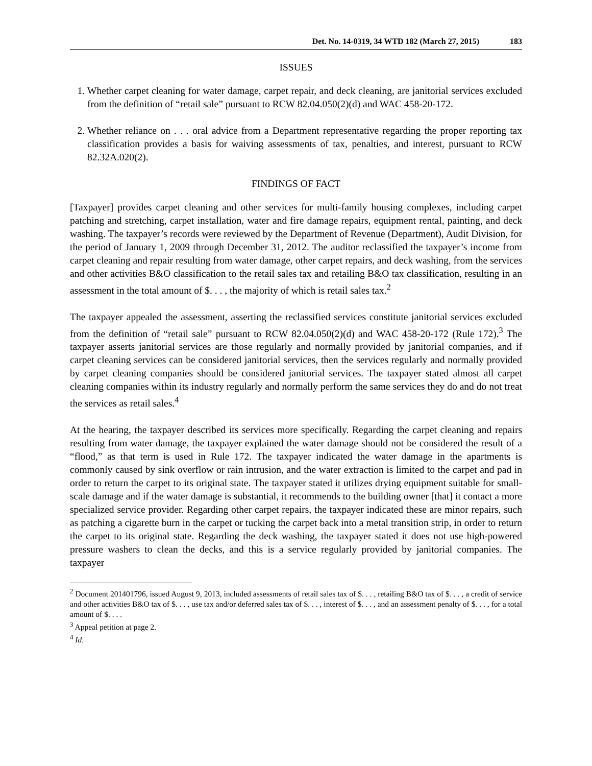Det. No. 14-0319, 34 WTD 182 (March 27, 2015) 183
ISSUES
1. Whether carpet cleaning for water damage, carpet repair, and deck cleaning, are janitorial services excluded from the definition of “retail sale” pursuant to RCW 82.04.050(2)(d) and WAC 458-20-172.
2. Whether reliance on . . . oral advice from a Department representative regarding the proper reporting tax classification provides a basis for waiving assessments of tax, penalties, and interest, pursuant to RCW 82.32A.020(2).
FINDINGS OF FACT
[Taxpayer] provides carpet cleaning and other services for multi-family housing complexes, including carpet patching and stretching, carpet installation, water and fire damage repairs, equipment rental, painting, and deck washing. The taxpayer’s records were reviewed by the Department of Revenue (Department), Audit Division, for the period of January 1, 2009 through December 31, 2012. The auditor reclassified the taxpayer’s income from carpet cleaning and repair resulting from water damage, other carpet repairs, and deck washing, from the services and other activities B&O classification to the retail sales tax and retailing B&O tax classification, resulting in an assessment in the total amount of $. . . , the majority of which is retail sales tax.<sup>2</sup>
The taxpayer appealed the assessment, asserting the reclassified services constitute janitorial services excluded from the definition of “retail sale” pursuant to RCW 82.04.050(2)(d) and WAC 458-20-172 (Rule 172).<sup>3</sup> The taxpayer asserts janitorial services are those regularly and normally provided by janitorial companies, and if carpet cleaning services can be considered janitorial services, then the services regularly and normally provided by carpet cleaning companies should be considered janitorial services. The taxpayer stated almost all carpet cleaning companies within its industry regularly and normally perform the same services they do and do not treat the services as retail sales.<sup>4</sup>
At the hearing, the taxpayer described its services more specifically. Regarding the carpet cleaning and repairs resulting from water damage, the taxpayer explained the water damage should not be considered the result of a “flood,” as that term is used in Rule 172. The taxpayer indicated the water damage in the apartments is commonly caused by sink overflow or rain intrusion, and the water extraction is limited to the carpet and pad in order to return the carpet to its original state. The taxpayer stated it utilizes drying equipment suitable for small-scale damage and if the water damage is substantial, it recommends to the building owner [that] it contact a more specialized service provider. Regarding other carpet repairs, the taxpayer indicated these are minor repairs, such as patching a cigarette burn in the carpet or tucking the carpet back into a metal transition strip, in order to return the carpet to its original state. Regarding the deck washing, the taxpayer stated it does not use high-powered pressure washers to clean the decks, and this is a service regularly provided by janitorial companies. The taxpayer
<sup>2</sup> Document 201401796, issued August 9, 2013, included assessments of retail sales tax of $. . . , retailing B&O tax of $. . . , a credit of service and other activities B&O tax of $. . . , use tax and/or deferred sales tax of $. . . , interest of $. . . , and an assessment penalty of $. . . , for a total amount of $. . . .
<sup>3</sup> Appeal petition at page 2.
<sup>4</sup> Id.